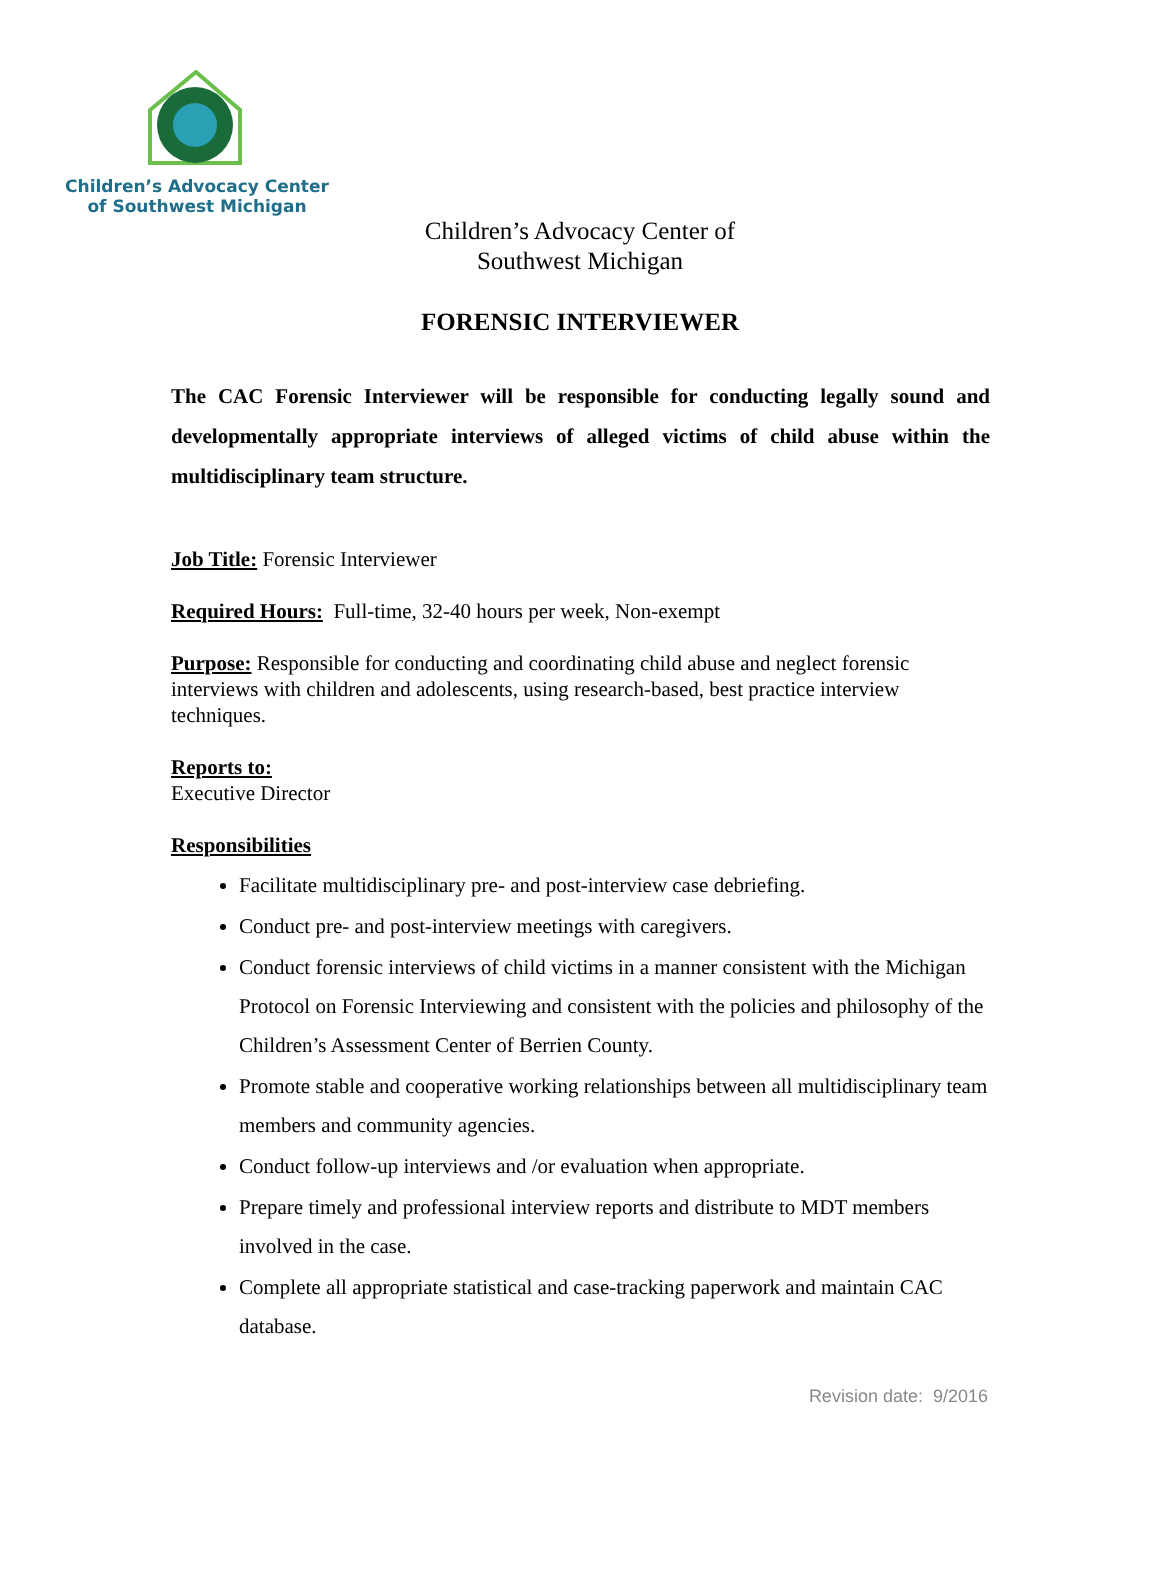Children’s Advocacy Center
of Southwest Michigan
Children’s Advocacy Center of
Southwest Michigan
FORENSIC INTERVIEWER
The CAC Forensic Interviewer will be responsible for conducting legally sound and developmentally appropriate interviews of alleged victims of child abuse within the multidisciplinary team structure.
Job Title: Forensic Interviewer
Required Hours: Full-time, 32-40 hours per week, Non-exempt
Purpose: Responsible for conducting and coordinating child abuse and neglect forensic interviews with children and adolescents, using research-based, best practice interview techniques.
Reports to:
Executive Director
Responsibilities
Facilitate multidisciplinary pre- and post-interview case debriefing.
Conduct pre- and post-interview meetings with caregivers.
Conduct forensic interviews of child victims in a manner consistent with the Michigan Protocol on Forensic Interviewing and consistent with the policies and philosophy of the Children’s Assessment Center of Berrien County.
Promote stable and cooperative working relationships between all multidisciplinary team members and community agencies.
Conduct follow-up interviews and /or evaluation when appropriate.
Prepare timely and professional interview reports and distribute to MDT members involved in the case.
Complete all appropriate statistical and case-tracking paperwork and maintain CAC database.
Revision date: 9/2016